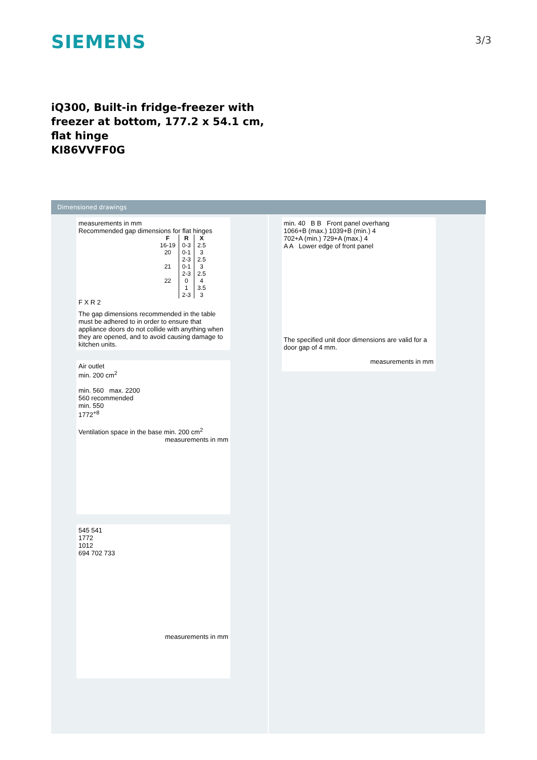SIEMENS
3/3
iQ300, Built-in fridge-freezer with freezer at bottom, 177.2 x 54.1 cm, flat hinge
KI86VVFF0G
Dimensioned drawings
measurements in mm
Recommended gap dimensions for flat hinges
| F | R | X |
| --- | --- | --- |
| 16-19 | 0-3 | 2.5 |
| 20 | 0-1 | 3 |
| | 2-3 | 2.5 |
| 21 | 0-1 | 3 |
| | 2-3 | 2.5 |
| 22 | 0 | 4 |
| | 1 | 3.5 |
| | 2-3 | 3 |
F X R 2
The gap dimensions recommended in the table must be adhered to in order to ensure that appliance doors do not collide with anything when they are opened, and to avoid causing damage to kitchen units.
Air outlet
min. 200 cm<sup>2</sup>
min. 560 max. 2200
560 recommended
min. 550
1772<sup>+8</sup>
Ventilation space in the base min. 200 cm<sup>2</sup>
measurements in mm
545 541
1772
1012
694 702 733
measurements in mm
min. 40 B B Front panel overhang
1066+B (max.) 1039+B (min.) 4
702+A (min.) 729+A (max.) 4
A A Lower edge of front panel
The specified unit door dimensions are valid for a door gap of 4 mm.
measurements in mm